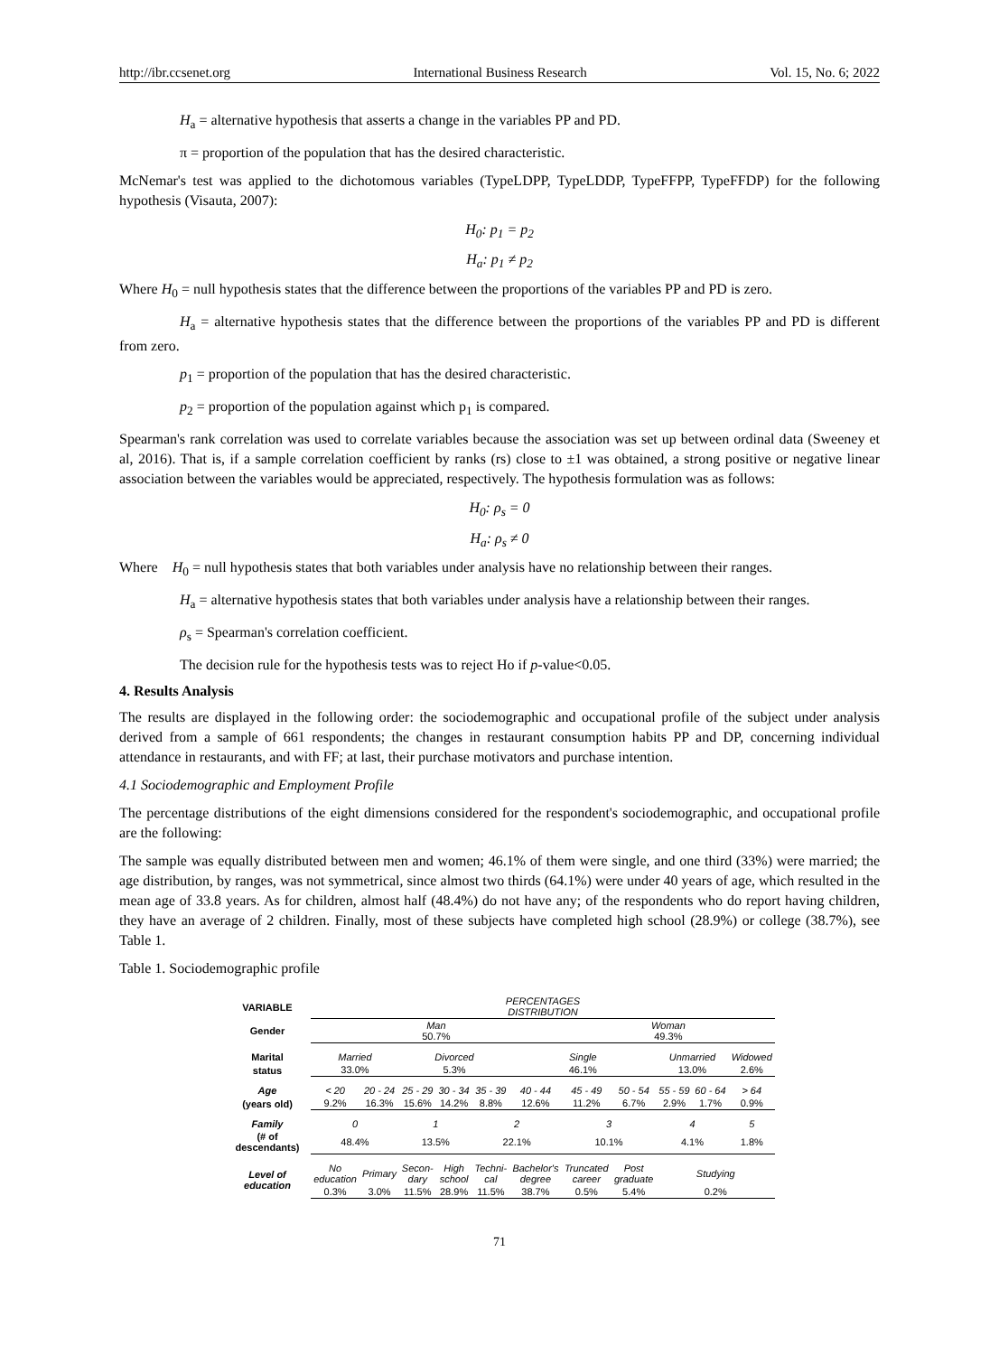http://ibr.ccsenet.org International Business Research Vol. 15, No. 6; 2022
H<sub>a</sub> = alternative hypothesis that asserts a change in the variables PP and PD.
π = proportion of the population that has the desired characteristic.
McNemar's test was applied to the dichotomous variables (TypeLDPP, TypeLDDP, TypeFFPP, TypeFFDP) for the following hypothesis (Visauta, 2007):
H<sub>0</sub>: p<sub>1</sub> = p<sub>2</sub>
H<sub>a</sub>: p<sub>1</sub> ≠ p<sub>2</sub>
Where H<sub>0</sub> = null hypothesis states that the difference between the proportions of the variables PP and PD is zero.
H<sub>a</sub> = alternative hypothesis states that the difference between the proportions of the variables PP and PD is different from zero.
p<sub>1</sub> = proportion of the population that has the desired characteristic.
p<sub>2</sub> = proportion of the population against which p<sub>1</sub> is compared.
Spearman's rank correlation was used to correlate variables because the association was set up between ordinal data (Sweeney et al, 2016). That is, if a sample correlation coefficient by ranks (rs) close to ±1 was obtained, a strong positive or negative linear association between the variables would be appreciated, respectively. The hypothesis formulation was as follows:
H<sub>0</sub>: ρ<sub>s</sub> = 0
H<sub>a</sub>: ρ<sub>s</sub> ≠ 0
Where H<sub>0</sub> = null hypothesis states that both variables under analysis have no relationship between their ranges.
H<sub>a</sub> = alternative hypothesis states that both variables under analysis have a relationship between their ranges.
ρ<sub>s</sub> = Spearman's correlation coefficient.
The decision rule for the hypothesis tests was to reject Ho if p-value<0.05.
4. Results Analysis
The results are displayed in the following order: the sociodemographic and occupational profile of the subject under analysis derived from a sample of 661 respondents; the changes in restaurant consumption habits PP and DP, concerning individual attendance in restaurants, and with FF; at last, their purchase motivators and purchase intention.
4.1 Sociodemographic and Employment Profile
The percentage distributions of the eight dimensions considered for the respondent's sociodemographic, and occupational profile are the following:
The sample was equally distributed between men and women; 46.1% of them were single, and one third (33%) were married; the age distribution, by ranges, was not symmetrical, since almost two thirds (64.1%) were under 40 years of age, which resulted in the mean age of 33.8 years. As for children, almost half (48.4%) do not have any; of the respondents who do report having children, they have an average of 2 children. Finally, most of these subjects have completed high school (28.9%) or college (38.7%), see Table 1.
Table 1. Sociodemographic profile
| VARIABLE | PERCENTAGES DISTRIBUTION | | | | | | | | | | |
| Gender | Man 50.7% | | | | | | Woman 49.3% | | | | |
| Marital | Married | | Divorced | | | Single | | | Unmarried | | Widowed |
| status | 33.0% | | 5.3% | | | 46.1% | | | 13.0% | | 2.6% |
| Age | < 20 | 20 - 24 | 25 - 29 | 30 - 34 | 35 - 39 | 40 - 44 | 45 - 49 | 50 - 54 | 55 - 59 | 60 - 64 | > 64 |
| (years old) | 9.2% | 16.3% | 15.6% | 14.2% | 8.8% | 12.6% | 11.2% | 6.7% | 2.9% | 1.7% | 0.9% |
| Family | 0 | | 1 | | 2 | | 3 | | 4 | | 5 |
| (# of descendants) | 48.4% | | 13.5% | | 22.1% | | 10.1% | | 4.1% | | 1.8% |
| Level of education | No education | Primary | Secon- dary | High school | Techni- cal | Bachelor's degree | Truncated career | Post graduate | Studying | | |
| | 0.3% | 3.0% | 11.5% | 28.9% | 11.5% | 38.7% | 0.5% | 5.4% | 0.2% | | |
71